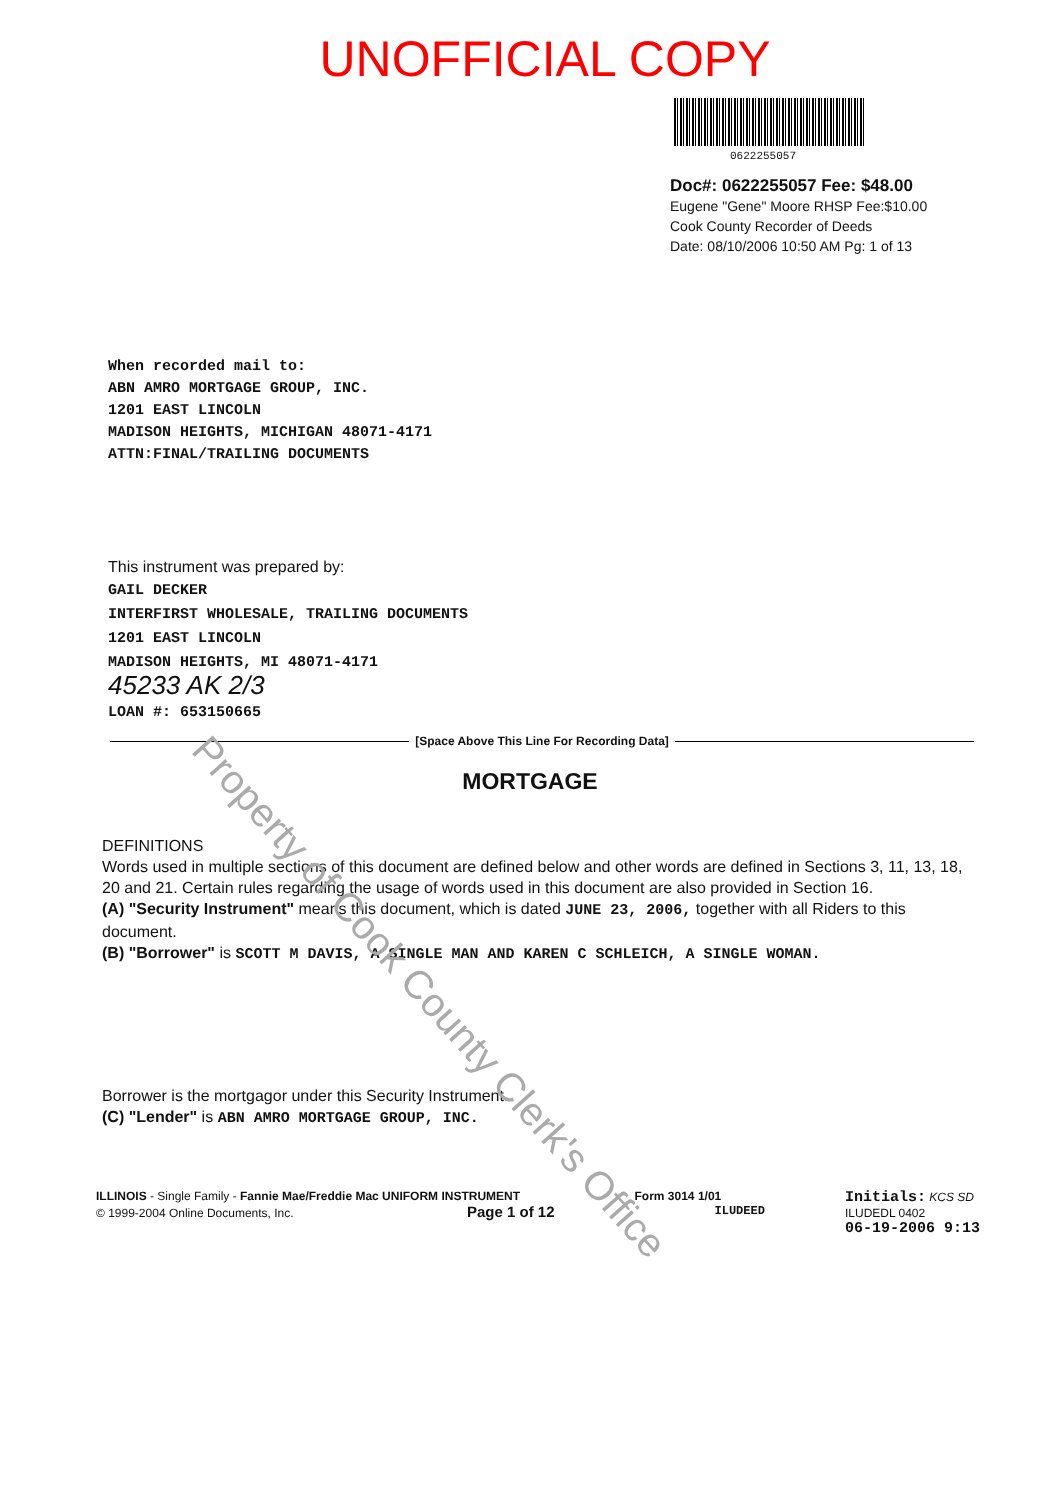UNOFFICIAL COPY
0622255057
Doc#: 0622255057 Fee: $48.00
Eugene "Gene" Moore RHSP Fee:$10.00
Cook County Recorder of Deeds
Date: 08/10/2006 10:50 AM Pg: 1 of 13
When recorded mail to:
ABN AMRO MORTGAGE GROUP, INC.
1201 EAST LINCOLN
MADISON HEIGHTS, MICHIGAN 48071-4171
ATTN:FINAL/TRAILING DOCUMENTS
This instrument was prepared by:
GAIL DECKER
INTERFIRST WHOLESALE, TRAILING DOCUMENTS
1201 EAST LINCOLN
MADISON HEIGHTS, MI 48071-4171
45233 AK 2/3
LOAN #: 653150665
[Space Above This Line For Recording Data]
MORTGAGE
DEFINITIONS
Words used in multiple sections of this document are defined below and other words are defined in Sections 3, 11, 13, 18, 20 and 21. Certain rules regarding the usage of words used in this document are also provided in Section 16.
(A) "Security Instrument" means this document, which is dated JUNE 23, 2006, together with all Riders to this document.
(B) "Borrower" is SCOTT M DAVIS, A SINGLE MAN AND KAREN C SCHLEICH, A SINGLE WOMAN.
Borrower is the mortgagor under this Security Instrument.
(C) "Lender" is ABN AMRO MORTGAGE GROUP, INC.
ILLINOIS - Single Family - Fannie Mae/Freddie Mac UNIFORM INSTRUMENT
© 1999-2004 Online Documents, Inc. Page 1 of 12
Form 3014 1/01
ILUDEED
Initials: KCS SD
ILUDEDL 0402
06-19-2006 9:13
Property of Cook County Clerk's Office